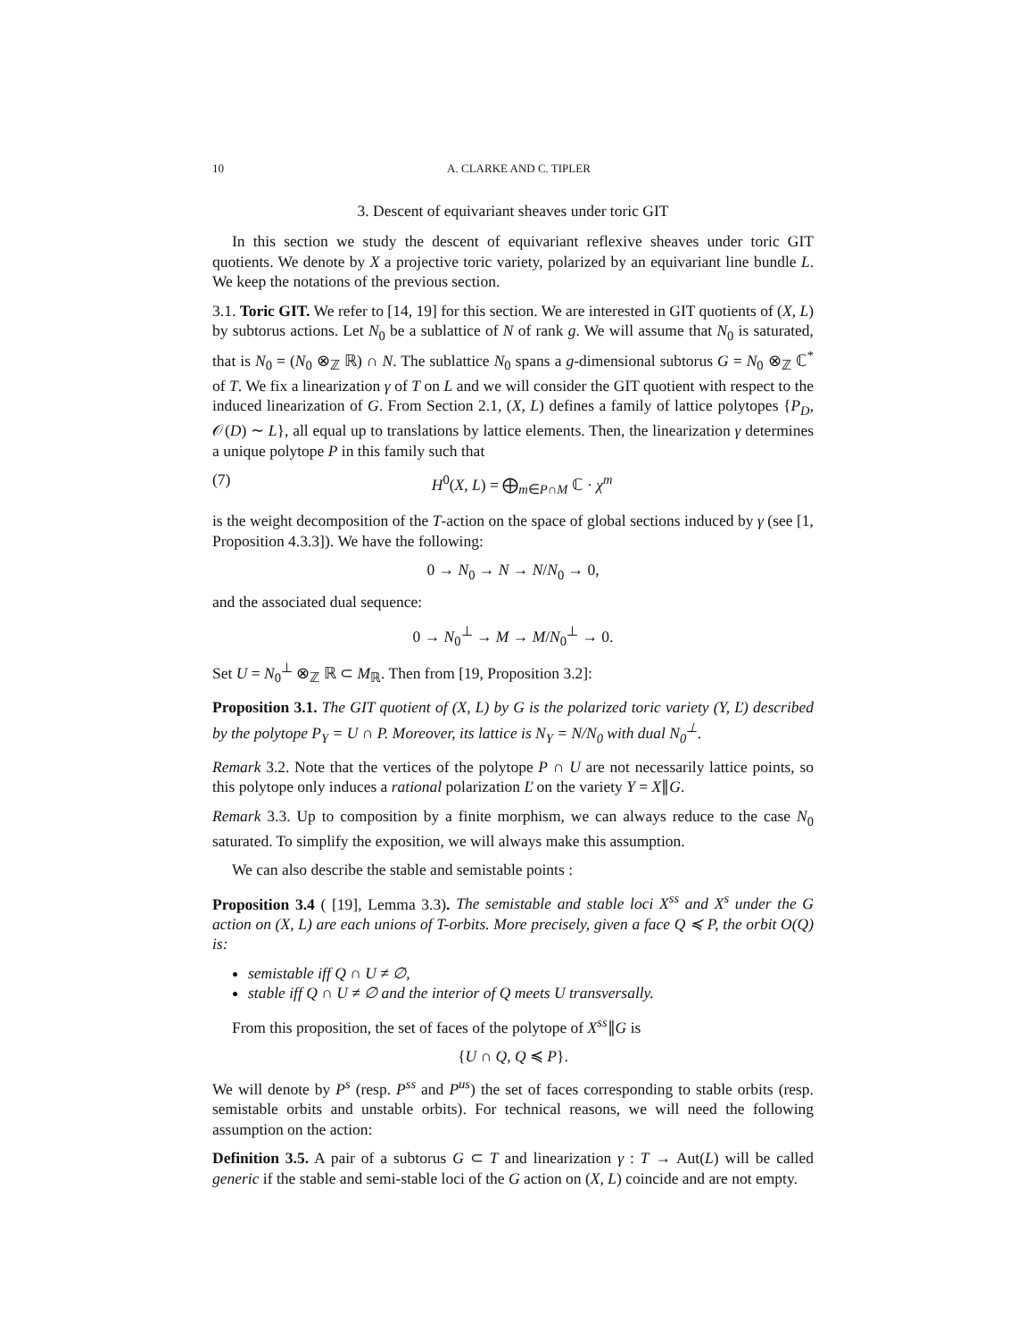10 A. CLARKE AND C. TIPLER
3. Descent of equivariant sheaves under toric GIT
In this section we study the descent of equivariant reflexive sheaves under toric GIT quotients. We denote by X a projective toric variety, polarized by an equivariant line bundle L. We keep the notations of the previous section.
3.1. Toric GIT. We refer to [14, 19] for this section. We are interested in GIT quotients of (X, L) by subtorus actions. Let N<sub>0</sub> be a sublattice of N of rank g. We will assume that N<sub>0</sub> is saturated, that is N<sub>0</sub> = (N<sub>0</sub> ⊗<sub>ℤ</sub> ℝ) ∩ N. The sublattice N<sub>0</sub> spans a g-dimensional subtorus G = N<sub>0</sub> ⊗<sub>ℤ</sub> ℂ<sup>*</sup> of T. We fix a linearization γ of T on L and we will consider the GIT quotient with respect to the induced linearization of G. From Section 2.1, (X, L) defines a family of lattice polytopes {P<sub>D</sub>, 𝒪(D) ∼ L}, all equal up to translations by lattice elements. Then, the linearization γ determines a unique polytope P in this family such that
(7) H<sup>0</sup>(X, L) = ⨁<sub>m∈P∩M</sub> ℂ · χ<sup>m</sup>
is the weight decomposition of the T-action on the space of global sections induced by γ (see [1, Proposition 4.3.3]). We have the following:
0 → N<sub>0</sub> → N → N/N<sub>0</sub> → 0,
and the associated dual sequence:
0 → N<sub>0</sub><sup>⊥</sup> → M → M/N<sub>0</sub><sup>⊥</sup> → 0.
Set U = N<sub>0</sub><sup>⊥</sup> ⊗<sub>ℤ</sub> ℝ ⊂ M<sub>ℝ</sub>. Then from [19, Proposition 3.2]:
Proposition 3.1. The GIT quotient of (X, L) by G is the polarized toric variety (Y, Ľ) described by the polytope P<sub>Y</sub> = U ∩ P. Moreover, its lattice is N<sub>Y</sub> = N/N<sub>0</sub> with dual N<sub>0</sub><sup>⊥</sup>.
Remark 3.2. Note that the vertices of the polytope P ∩ U are not necessarily lattice points, so this polytope only induces a rational polarization Ľ on the variety Y = X∥G.
Remark 3.3. Up to composition by a finite morphism, we can always reduce to the case N<sub>0</sub> saturated. To simplify the exposition, we will always make this assumption.
We can also describe the stable and semistable points :
Proposition 3.4 ( [19], Lemma 3.3). The semistable and stable loci X<sup>ss</sup> and X<sup>s</sup> under the G action on (X, L) are each unions of T-orbits. More precisely, given a face Q ≼ P, the orbit O(Q) is:
semistable iff Q ∩ U ≠ ∅,
stable iff Q ∩ U ≠ ∅ and the interior of Q meets U transversally.
From this proposition, the set of faces of the polytope of X<sup>ss</sup>∥G is
{U ∩ Q, Q ≼ P}.
We will denote by P<sup>s</sup> (resp. P<sup>ss</sup> and P<sup>us</sup>) the set of faces corresponding to stable orbits (resp. semistable orbits and unstable orbits). For technical reasons, we will need the following assumption on the action:
Definition 3.5. A pair of a subtorus G ⊂ T and linearization γ : T → Aut(L) will be called generic if the stable and semi-stable loci of the G action on (X, L) coincide and are not empty.